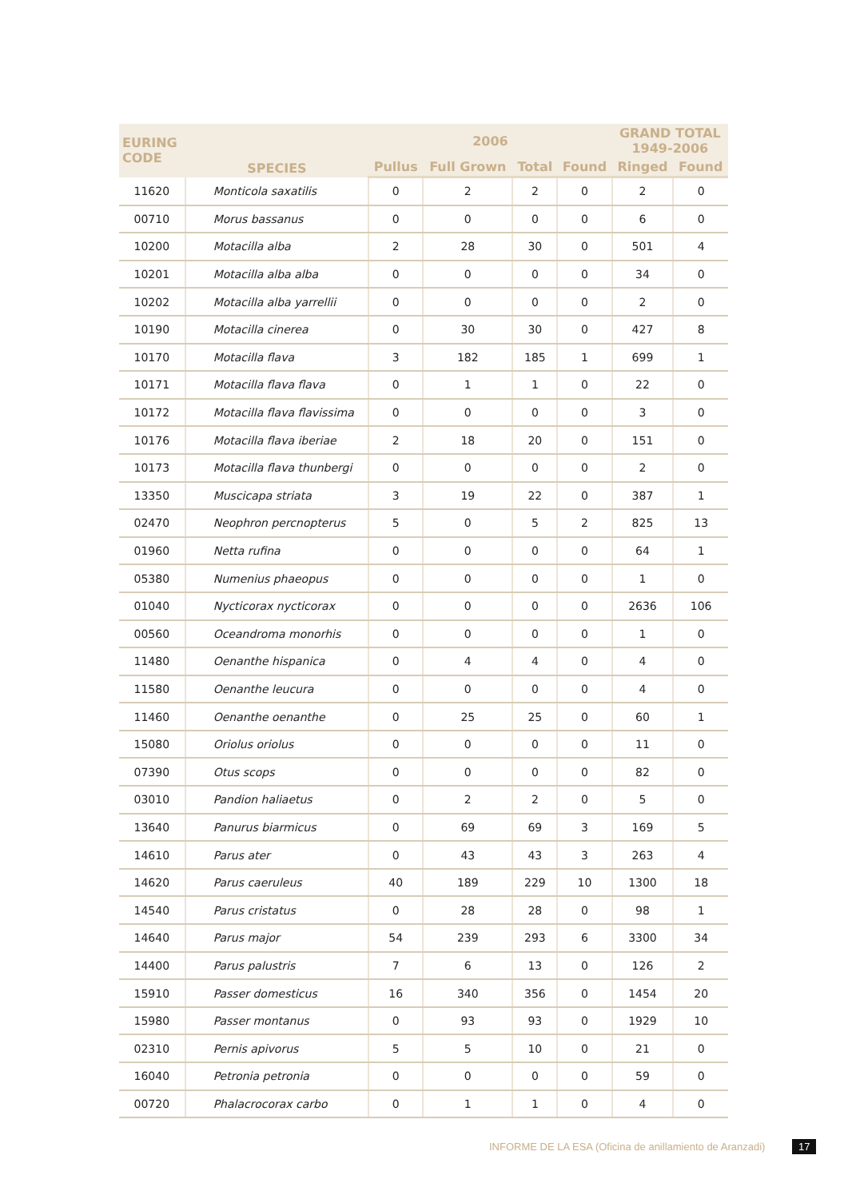| EURING CODE | SPECIES | 2006 | | | | GRAND TOTAL 1949-2006 | |
| --- | --- | --- | --- | --- | --- | --- | --- |
| | | Pullus | Full Grown | Total | Found | Ringed | Found |
| 11620 | Monticola saxatilis | 0 | 2 | 2 | 0 | 2 | 0 |
| 00710 | Morus bassanus | 0 | 0 | 0 | 0 | 6 | 0 |
| 10200 | Motacilla alba | 2 | 28 | 30 | 0 | 501 | 4 |
| 10201 | Motacilla alba alba | 0 | 0 | 0 | 0 | 34 | 0 |
| 10202 | Motacilla alba yarrellii | 0 | 0 | 0 | 0 | 2 | 0 |
| 10190 | Motacilla cinerea | 0 | 30 | 30 | 0 | 427 | 8 |
| 10170 | Motacilla flava | 3 | 182 | 185 | 1 | 699 | 1 |
| 10171 | Motacilla flava flava | 0 | 1 | 1 | 0 | 22 | 0 |
| 10172 | Motacilla flava flavissima | 0 | 0 | 0 | 0 | 3 | 0 |
| 10176 | Motacilla flava iberiae | 2 | 18 | 20 | 0 | 151 | 0 |
| 10173 | Motacilla flava thunbergi | 0 | 0 | 0 | 0 | 2 | 0 |
| 13350 | Muscicapa striata | 3 | 19 | 22 | 0 | 387 | 1 |
| 02470 | Neophron percnopterus | 5 | 0 | 5 | 2 | 825 | 13 |
| 01960 | Netta rufina | 0 | 0 | 0 | 0 | 64 | 1 |
| 05380 | Numenius phaeopus | 0 | 0 | 0 | 0 | 1 | 0 |
| 01040 | Nycticorax nycticorax | 0 | 0 | 0 | 0 | 2636 | 106 |
| 00560 | Oceandroma monorhis | 0 | 0 | 0 | 0 | 1 | 0 |
| 11480 | Oenanthe hispanica | 0 | 4 | 4 | 0 | 4 | 0 |
| 11580 | Oenanthe leucura | 0 | 0 | 0 | 0 | 4 | 0 |
| 11460 | Oenanthe oenanthe | 0 | 25 | 25 | 0 | 60 | 1 |
| 15080 | Oriolus oriolus | 0 | 0 | 0 | 0 | 11 | 0 |
| 07390 | Otus scops | 0 | 0 | 0 | 0 | 82 | 0 |
| 03010 | Pandion haliaetus | 0 | 2 | 2 | 0 | 5 | 0 |
| 13640 | Panurus biarmicus | 0 | 69 | 69 | 3 | 169 | 5 |
| 14610 | Parus ater | 0 | 43 | 43 | 3 | 263 | 4 |
| 14620 | Parus caeruleus | 40 | 189 | 229 | 10 | 1300 | 18 |
| 14540 | Parus cristatus | 0 | 28 | 28 | 0 | 98 | 1 |
| 14640 | Parus major | 54 | 239 | 293 | 6 | 3300 | 34 |
| 14400 | Parus palustris | 7 | 6 | 13 | 0 | 126 | 2 |
| 15910 | Passer domesticus | 16 | 340 | 356 | 0 | 1454 | 20 |
| 15980 | Passer montanus | 0 | 93 | 93 | 0 | 1929 | 10 |
| 02310 | Pernis apivorus | 5 | 5 | 10 | 0 | 21 | 0 |
| 16040 | Petronia petronia | 0 | 0 | 0 | 0 | 59 | 0 |
| 00720 | Phalacrocorax carbo | 0 | 1 | 1 | 0 | 4 | 0 |
INFORME DE LA ESA (Oficina de anillamiento de Aranzadi) 17